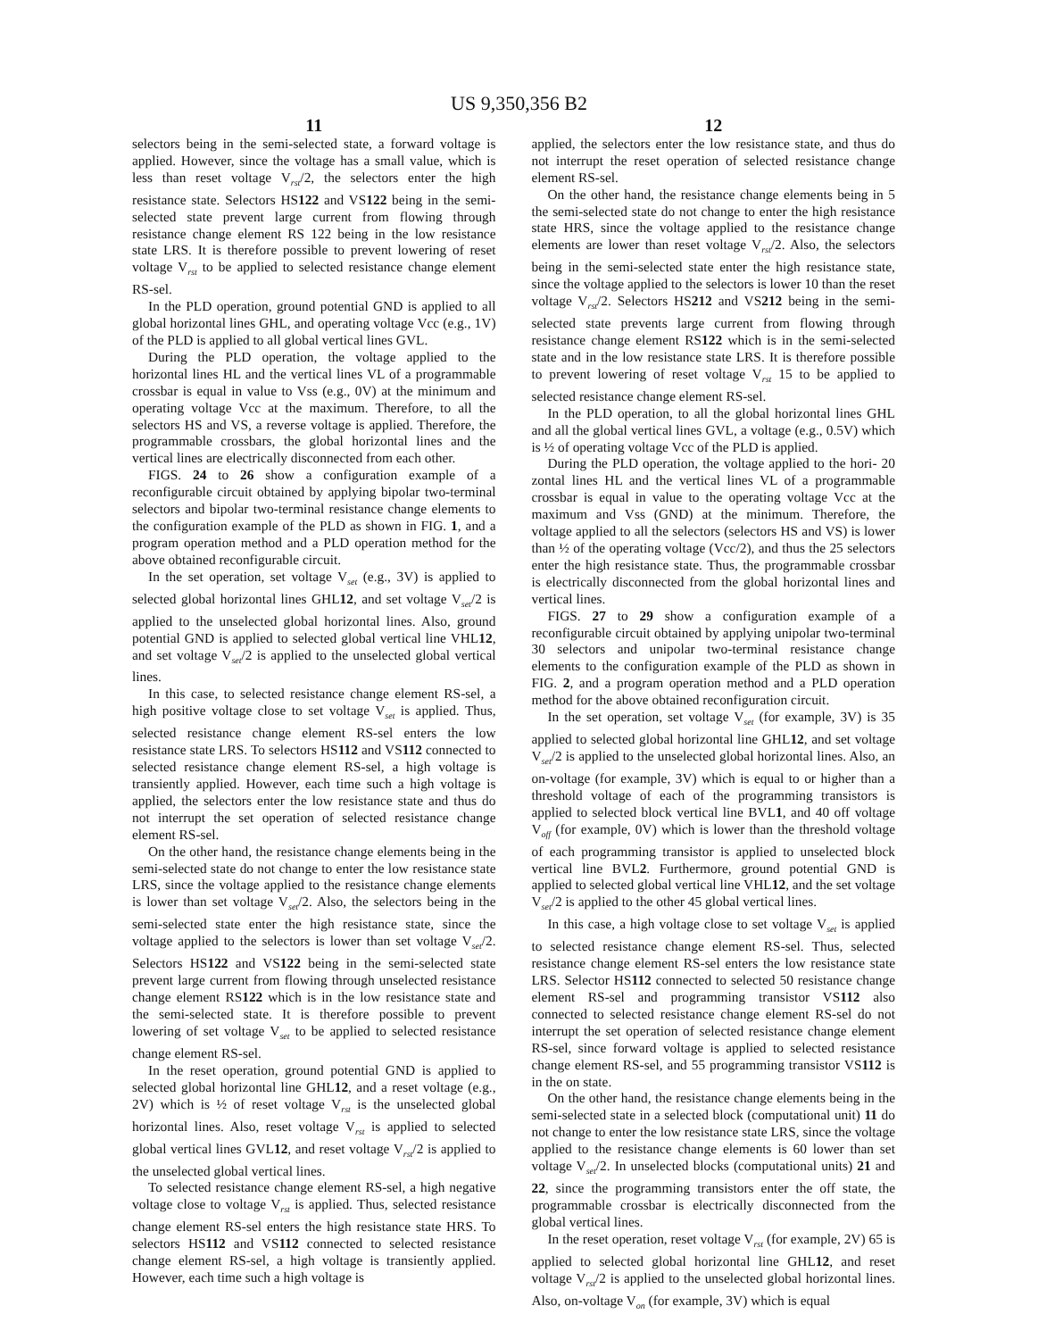US 9,350,356 B2
11
selectors being in the semi-selected state, a forward voltage is applied. However, since the voltage has a small value, which is less than reset voltage V<sub>rst</sub>/2, the selectors enter the high resistance state. Selectors HS122 and VS122 being in the semi-selected state prevent large current from flowing through resistance change element RS 122 being in the low resistance state LRS. It is therefore possible to prevent lowering of reset voltage V<sub>rst</sub> to be applied to selected resistance change element RS-sel.
In the PLD operation, ground potential GND is applied to all global horizontal lines GHL, and operating voltage Vcc (e.g., 1V) of the PLD is applied to all global vertical lines GVL.
During the PLD operation, the voltage applied to the horizontal lines HL and the vertical lines VL of a programmable crossbar is equal in value to Vss (e.g., 0V) at the minimum and operating voltage Vcc at the maximum. Therefore, to all the selectors HS and VS, a reverse voltage is applied. Therefore, the programmable crossbars, the global horizontal lines and the vertical lines are electrically disconnected from each other.
FIGS. 24 to 26 show a configuration example of a reconfigurable circuit obtained by applying bipolar two-terminal selectors and bipolar two-terminal resistance change elements to the configuration example of the PLD as shown in FIG. 1, and a program operation method and a PLD operation method for the above obtained reconfigurable circuit.
In the set operation, set voltage V<sub>set</sub> (e.g., 3V) is applied to selected global horizontal lines GHL12, and set voltage V<sub>set</sub>/2 is applied to the unselected global horizontal lines. Also, ground potential GND is applied to selected global vertical line VHL12, and set voltage V<sub>set</sub>/2 is applied to the unselected global vertical lines.
In this case, to selected resistance change element RS-sel, a high positive voltage close to set voltage V<sub>set</sub> is applied. Thus, selected resistance change element RS-sel enters the low resistance state LRS. To selectors HS112 and VS112 connected to selected resistance change element RS-sel, a high voltage is transiently applied. However, each time such a high voltage is applied, the selectors enter the low resistance state and thus do not interrupt the set operation of selected resistance change element RS-sel.
On the other hand, the resistance change elements being in the semi-selected state do not change to enter the low resistance state LRS, since the voltage applied to the resistance change elements is lower than set voltage V<sub>set</sub>/2. Also, the selectors being in the semi-selected state enter the high resistance state, since the voltage applied to the selectors is lower than set voltage V<sub>set</sub>/2. Selectors HS122 and VS122 being in the semi-selected state prevent large current from flowing through unselected resistance change element RS122 which is in the low resistance state and the semi-selected state. It is therefore possible to prevent lowering of set voltage V<sub>set</sub> to be applied to selected resistance change element RS-sel.
In the reset operation, ground potential GND is applied to selected global horizontal line GHL12, and a reset voltage (e.g., 2V) which is ½ of reset voltage V<sub>rst</sub> is the unselected global horizontal lines. Also, reset voltage V<sub>rst</sub> is applied to selected global vertical lines GVL12, and reset voltage V<sub>rst</sub>/2 is applied to the unselected global vertical lines.
To selected resistance change element RS-sel, a high negative voltage close to voltage V<sub>rst</sub> is applied. Thus, selected resistance change element RS-sel enters the high resistance state HRS. To selectors HS112 and VS112 connected to selected resistance change element RS-sel, a high voltage is transiently applied. However, each time such a high voltage is
12
applied, the selectors enter the low resistance state, and thus do not interrupt the reset operation of selected resistance change element RS-sel.
On the other hand, the resistance change elements being in 5 the semi-selected state do not change to enter the high resistance state HRS, since the voltage applied to the resistance change elements are lower than reset voltage V<sub>rst</sub>/2. Also, the selectors being in the semi-selected state enter the high resistance state, since the voltage applied to the selectors is lower 10 than the reset voltage V<sub>rst</sub>/2. Selectors HS212 and VS212 being in the semi-selected state prevents large current from flowing through resistance change element RS122 which is in the semi-selected state and in the low resistance state LRS. It is therefore possible to prevent lowering of reset voltage V<sub>rst</sub> 15 to be applied to selected resistance change element RS-sel.
In the PLD operation, to all the global horizontal lines GHL and all the global vertical lines GVL, a voltage (e.g., 0.5V) which is ½ of operating voltage Vcc of the PLD is applied.
During the PLD operation, the voltage applied to the hori- 20 zontal lines HL and the vertical lines VL of a programmable crossbar is equal in value to the operating voltage Vcc at the maximum and Vss (GND) at the minimum. Therefore, the voltage applied to all the selectors (selectors HS and VS) is lower than ½ of the operating voltage (Vcc/2), and thus the 25 selectors enter the high resistance state. Thus, the programmable crossbar is electrically disconnected from the global horizontal lines and vertical lines.
FIGS. 27 to 29 show a configuration example of a reconfigurable circuit obtained by applying unipolar two-terminal 30 selectors and unipolar two-terminal resistance change elements to the configuration example of the PLD as shown in FIG. 2, and a program operation method and a PLD operation method for the above obtained reconfiguration circuit.
In the set operation, set voltage V<sub>set</sub> (for example, 3V) is 35 applied to selected global horizontal line GHL12, and set voltage V<sub>set</sub>/2 is applied to the unselected global horizontal lines. Also, an on-voltage (for example, 3V) which is equal to or higher than a threshold voltage of each of the programming transistors is applied to selected block vertical line BVL1, and 40 off voltage V<sub>off</sub> (for example, 0V) which is lower than the threshold voltage of each programming transistor is applied to unselected block vertical line BVL2. Furthermore, ground potential GND is applied to selected global vertical line VHL12, and the set voltage V<sub>set</sub>/2 is applied to the other 45 global vertical lines.
In this case, a high voltage close to set voltage V<sub>set</sub> is applied to selected resistance change element RS-sel. Thus, selected resistance change element RS-sel enters the low resistance state LRS. Selector HS112 connected to selected 50 resistance change element RS-sel and programming transistor VS112 also connected to selected resistance change element RS-sel do not interrupt the set operation of selected resistance change element RS-sel, since forward voltage is applied to selected resistance change element RS-sel, and 55 programming transistor VS112 is in the on state.
On the other hand, the resistance change elements being in the semi-selected state in a selected block (computational unit) 11 do not change to enter the low resistance state LRS, since the voltage applied to the resistance change elements is 60 lower than set voltage V<sub>set</sub>/2. In unselected blocks (computational units) 21 and 22, since the programming transistors enter the off state, the programmable crossbar is electrically disconnected from the global vertical lines.
In the reset operation, reset voltage V<sub>rst</sub> (for example, 2V) 65 is applied to selected global horizontal line GHL12, and reset voltage V<sub>rst</sub>/2 is applied to the unselected global horizontal lines. Also, on-voltage V<sub>on</sub> (for example, 3V) which is equal